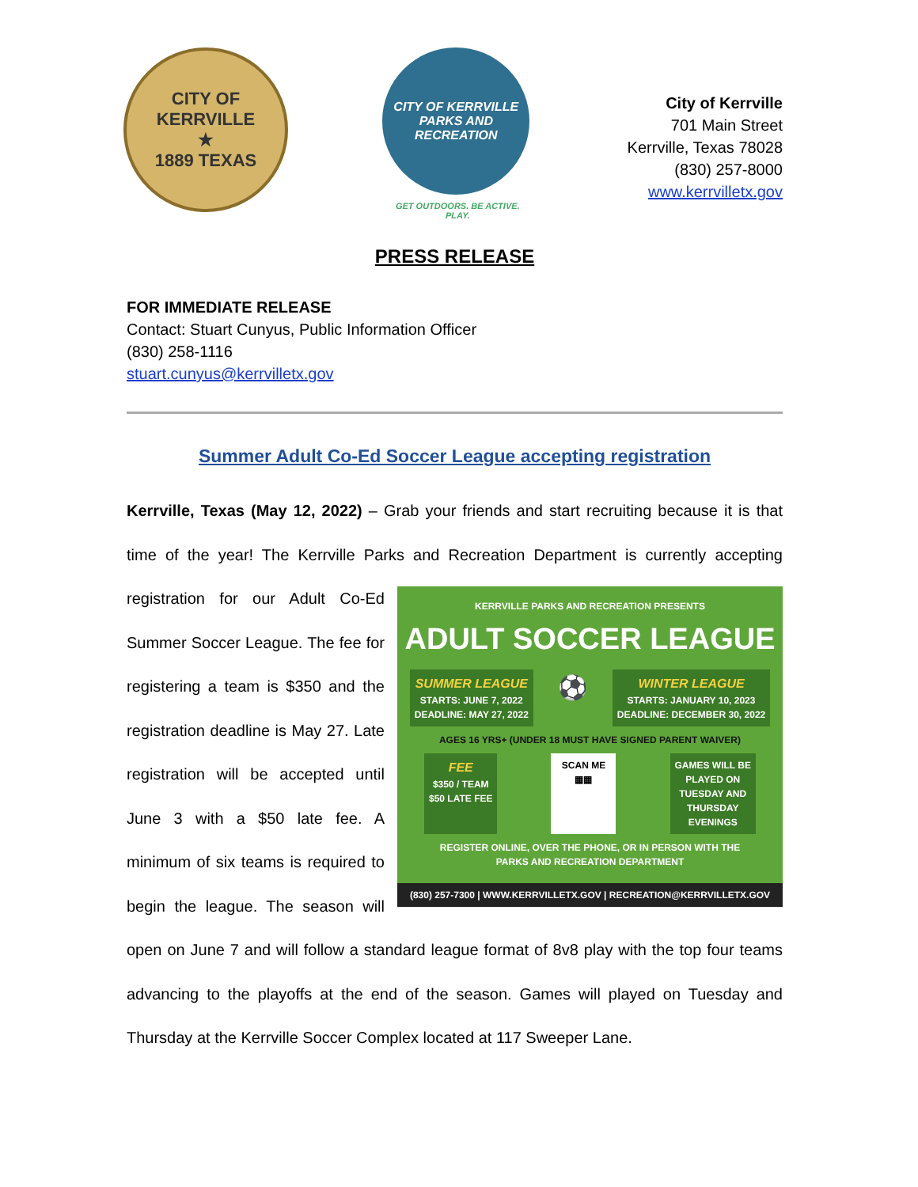CITY OF KERRVILLE
★
1889 TEXAS
CITY OF KERRVILLE
PARKS AND RECREATION
GET OUTDOORS. BE ACTIVE. PLAY.
City of Kerrville
701 Main Street
Kerrville, Texas 78028
(830) 257-8000
www.kerrvilletx.gov
PRESS RELEASE
FOR IMMEDIATE RELEASE
Contact: Stuart Cunyus, Public Information Officer
(830) 258-1116
stuart.cunyus@kerrvilletx.gov
Summer Adult Co-Ed Soccer League accepting registration
Kerrville, Texas (May 12, 2022) – Grab your friends and start recruiting because it is that time of the year! The Kerrville Parks and Recreation Department is currently accepting registration KERRVILLE PARKS AND RECREATION PRESENTS
ADULT SOCCER LEAGUE
SUMMER LEAGUE
STARTS: JUNE 7, 2022
DEADLINE: MAY 27, 2022 ⚽ WINTER LEAGUE
STARTS: JANUARY 10, 2023
DEADLINE: DECEMBER 30, 2022
AGES 16 YRS+ (UNDER 18 MUST HAVE SIGNED PARENT WAIVER)
FEE
$350 / TEAM
$50 LATE FEE SCAN ME
▦▦ GAMES WILL BE
PLAYED ON
TUESDAY AND
THURSDAY
EVENINGS
REGISTER ONLINE, OVER THE PHONE, OR IN PERSON WITH THE
PARKS AND RECREATION DEPARTMENT
(830) 257-7300 | WWW.KERRVILLETX.GOV | RECREATION@KERRVILLETX.GOV for our Adult Co-Ed Summer Soccer League. The fee for registering a team is $350 and the registration deadline is May 27. Late registration will be accepted until June 3 with a $50 late fee. A minimum of six teams is required to begin the league. The season will open on June 7 and will follow a standard league format of 8v8 play with the top four teams advancing to the playoffs at the end of the season. Games will played on Tuesday and Thursday at the Kerrville Soccer Complex located at 117 Sweeper Lane.